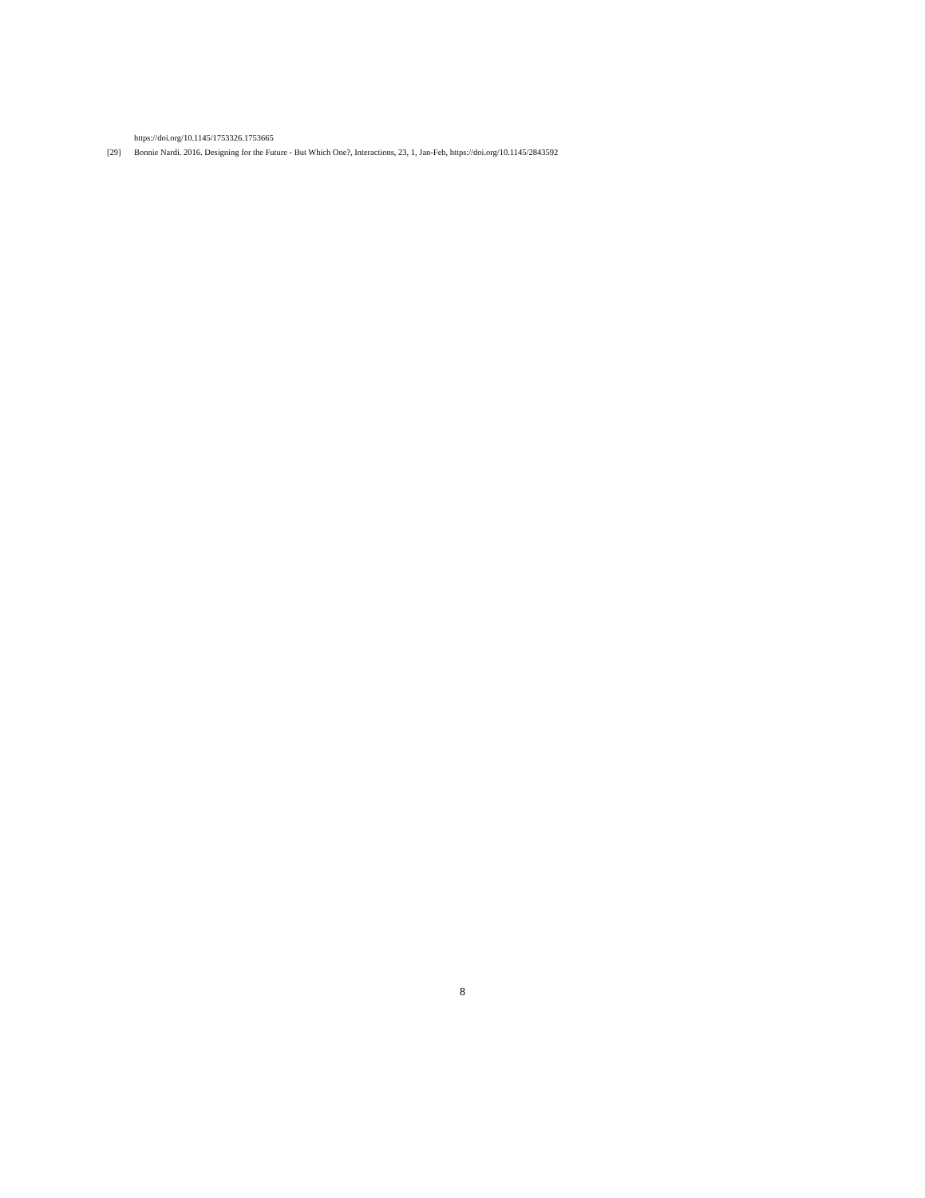https://doi.org/10.1145/1753326.1753665
[29] Bonnie Nardi. 2016. Designing for the Future - But Which One?, Interactions, 23, 1, Jan-Feb, https://doi.org/10.1145/2843592
8